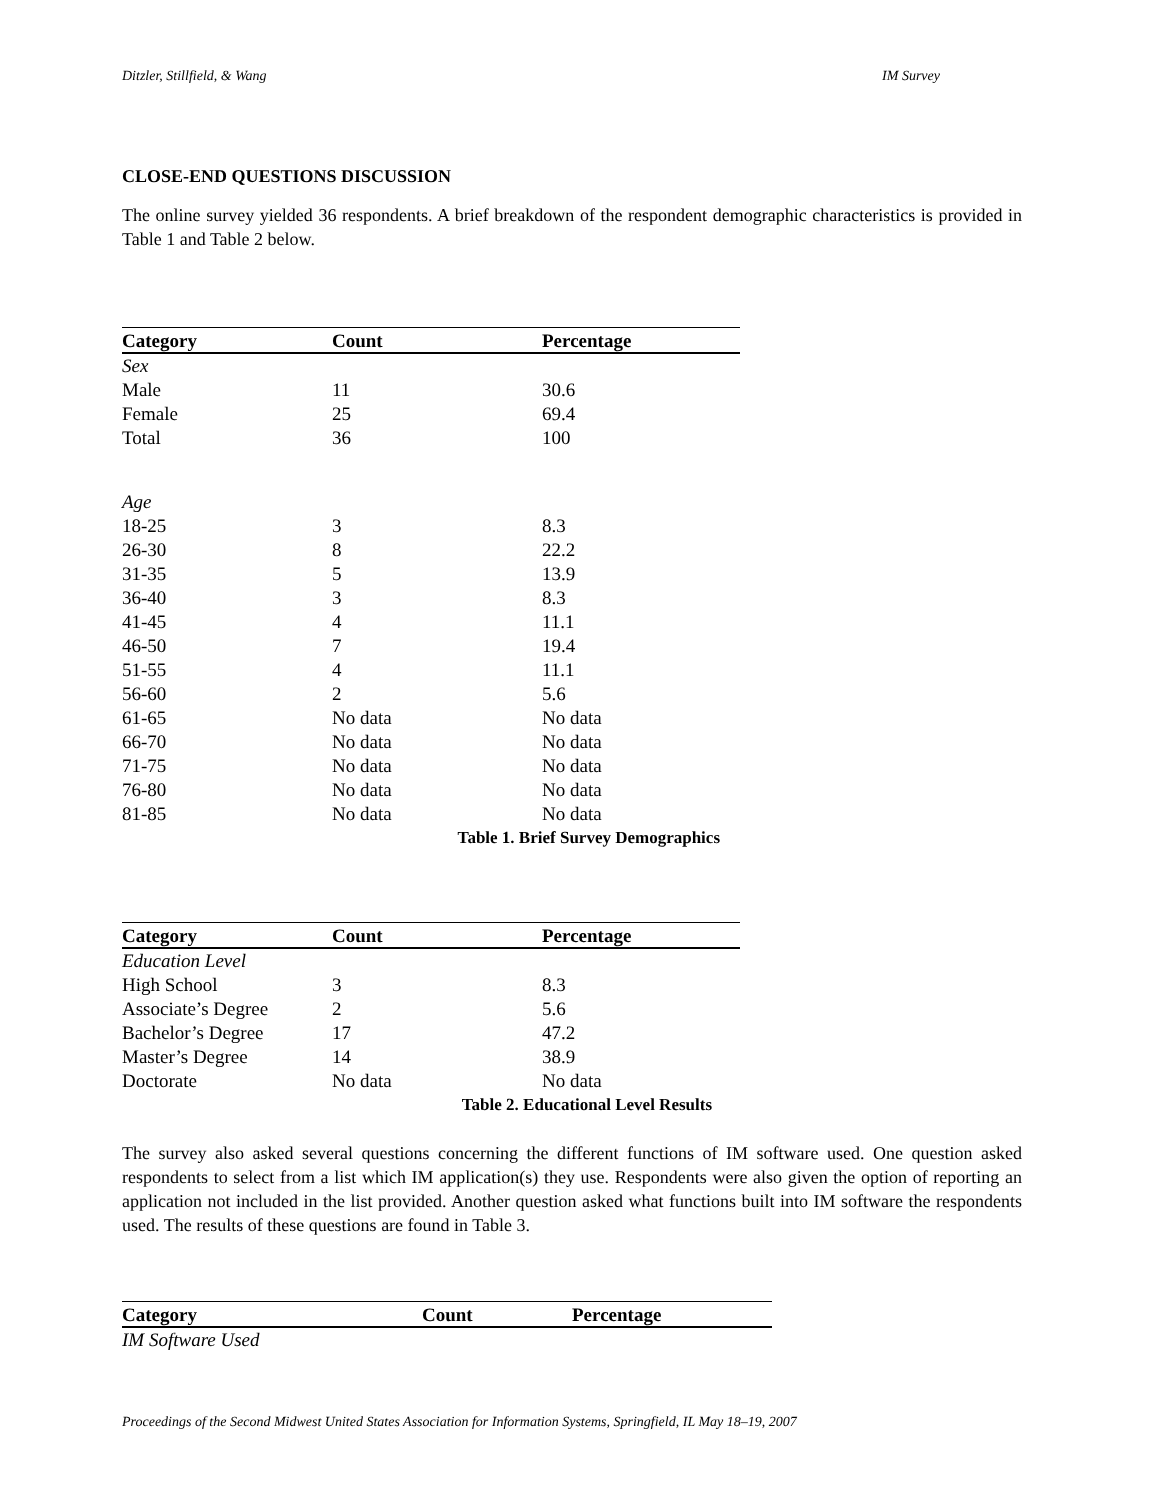Ditzler, Stillfield, & Wang IM Survey
CLOSE-END QUESTIONS DISCUSSION
The online survey yielded 36 respondents. A brief breakdown of the respondent demographic characteristics is provided in Table 1 and Table 2 below.
| Category | Count | Percentage |
| --- | --- | --- |
| Sex | | |
| Male | 11 | 30.6 |
| Female | 25 | 69.4 |
| Total | 36 | 100 |
| Age | | |
| 18-25 | 3 | 8.3 |
| 26-30 | 8 | 22.2 |
| 31-35 | 5 | 13.9 |
| 36-40 | 3 | 8.3 |
| 41-45 | 4 | 11.1 |
| 46-50 | 7 | 19.4 |
| 51-55 | 4 | 11.1 |
| 56-60 | 2 | 5.6 |
| 61-65 | No data | No data |
| 66-70 | No data | No data |
| 71-75 | No data | No data |
| 76-80 | No data | No data |
| 81-85 | No data | No data |
| Table 1. Brief Survey Demographics | | |
| Category | Count | Percentage |
| --- | --- | --- |
| Education Level | | |
| High School | 3 | 8.3 |
| Associate’s Degree | 2 | 5.6 |
| Bachelor’s Degree | 17 | 47.2 |
| Master’s Degree | 14 | 38.9 |
| Doctorate | No data | No data |
| Table 2. Educational Level Results | | |
The survey also asked several questions concerning the different functions of IM software used. One question asked respondents to select from a list which IM application(s) they use. Respondents were also given the option of reporting an application not included in the list provided. Another question asked what functions built into IM software the respondents used. The results of these questions are found in Table 3.
| Category | Count | Percentage |
| --- | --- | --- |
| IM Software Used | | |
Proceedings of the Second Midwest United States Association for Information Systems, Springfield, IL May 18–19, 2007